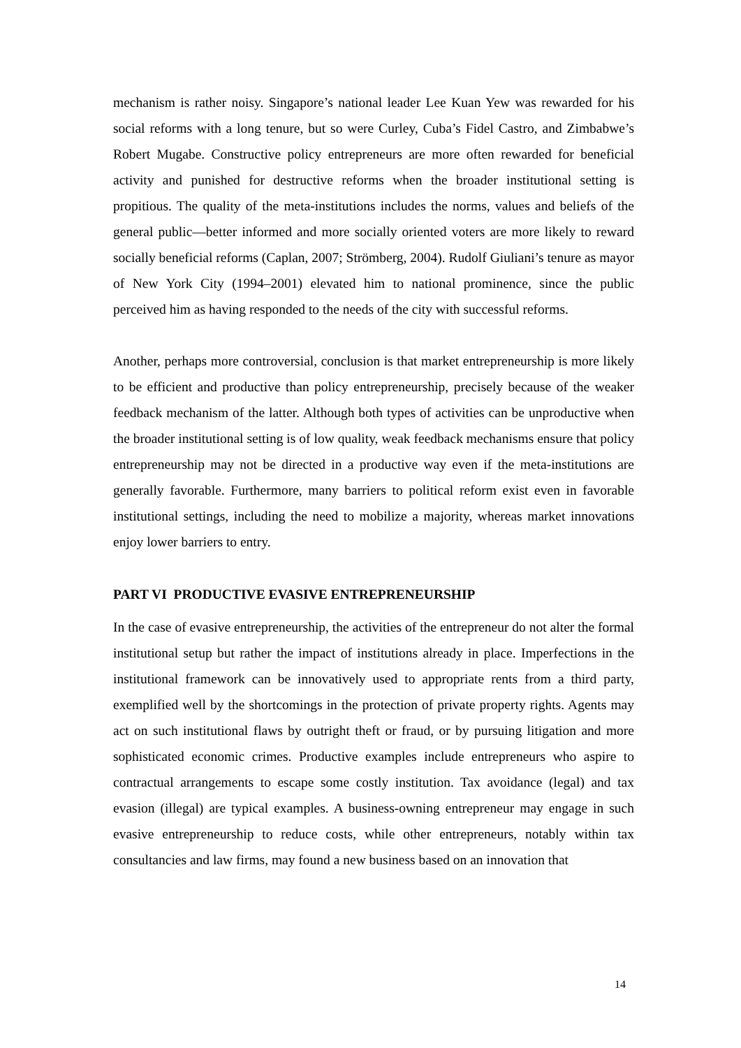mechanism is rather noisy. Singapore’s national leader Lee Kuan Yew was rewarded for his social reforms with a long tenure, but so were Curley, Cuba’s Fidel Castro, and Zimbabwe’s Robert Mugabe. Constructive policy entrepreneurs are more often rewarded for beneficial activity and punished for destructive reforms when the broader institutional setting is propitious. The quality of the meta-institutions includes the norms, values and beliefs of the general public—better informed and more socially oriented voters are more likely to reward socially beneficial reforms (Caplan, 2007; Strömberg, 2004). Rudolf Giuliani’s tenure as mayor of New York City (1994–2001) elevated him to national prominence, since the public perceived him as having responded to the needs of the city with successful reforms.
Another, perhaps more controversial, conclusion is that market entrepreneurship is more likely to be efficient and productive than policy entrepreneurship, precisely because of the weaker feedback mechanism of the latter. Although both types of activities can be unproductive when the broader institutional setting is of low quality, weak feedback mechanisms ensure that policy entrepreneurship may not be directed in a productive way even if the meta-institutions are generally favorable. Furthermore, many barriers to political reform exist even in favorable institutional settings, including the need to mobilize a majority, whereas market innovations enjoy lower barriers to entry.
PART VI PRODUCTIVE EVASIVE ENTREPRENEURSHIP
In the case of evasive entrepreneurship, the activities of the entrepreneur do not alter the formal institutional setup but rather the impact of institutions already in place. Imperfections in the institutional framework can be innovatively used to appropriate rents from a third party, exemplified well by the shortcomings in the protection of private property rights. Agents may act on such institutional flaws by outright theft or fraud, or by pursuing litigation and more sophisticated economic crimes. Productive examples include entrepreneurs who aspire to contractual arrangements to escape some costly institution. Tax avoidance (legal) and tax evasion (illegal) are typical examples. A business-owning entrepreneur may engage in such evasive entrepreneurship to reduce costs, while other entrepreneurs, notably within tax consultancies and law firms, may found a new business based on an innovation that
14